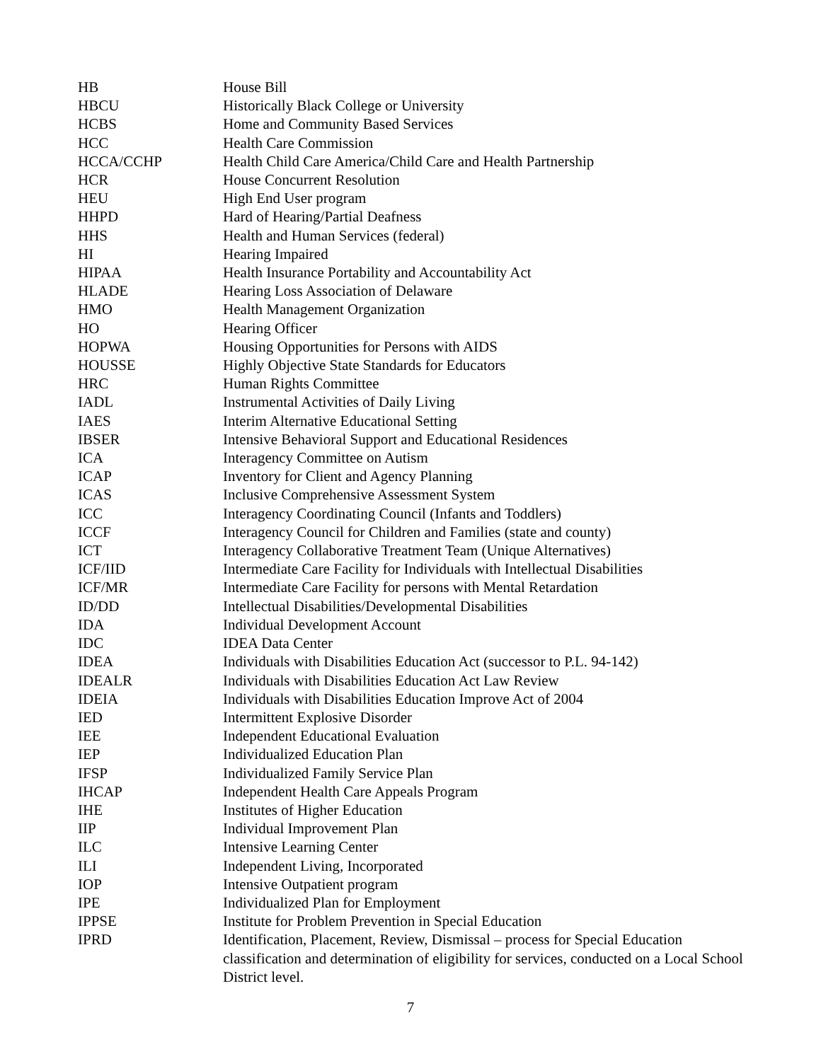| HB | House Bill |
| HBCU | Historically Black College or University |
| HCBS | Home and Community Based Services |
| HCC | Health Care Commission |
| HCCA/CCHP | Health Child Care America/Child Care and Health Partnership |
| HCR | House Concurrent Resolution |
| HEU | High End User program |
| HHPD | Hard of Hearing/Partial Deafness |
| HHS | Health and Human Services (federal) |
| HI | Hearing Impaired |
| HIPAA | Health Insurance Portability and Accountability Act |
| HLADE | Hearing Loss Association of Delaware |
| HMO | Health Management Organization |
| HO | Hearing Officer |
| HOPWA | Housing Opportunities for Persons with AIDS |
| HOUSSE | Highly Objective State Standards for Educators |
| HRC | Human Rights Committee |
| IADL | Instrumental Activities of Daily Living |
| IAES | Interim Alternative Educational Setting |
| IBSER | Intensive Behavioral Support and Educational Residences |
| ICA | Interagency Committee on Autism |
| ICAP | Inventory for Client and Agency Planning |
| ICAS | Inclusive Comprehensive Assessment System |
| ICC | Interagency Coordinating Council (Infants and Toddlers) |
| ICCF | Interagency Council for Children and Families (state and county) |
| ICT | Interagency Collaborative Treatment Team (Unique Alternatives) |
| ICF/IID | Intermediate Care Facility for Individuals with Intellectual Disabilities |
| ICF/MR | Intermediate Care Facility for persons with Mental Retardation |
| ID/DD | Intellectual Disabilities/Developmental Disabilities |
| IDA | Individual Development Account |
| IDC | IDEA Data Center |
| IDEA | Individuals with Disabilities Education Act (successor to P.L. 94-142) |
| IDEALR | Individuals with Disabilities Education Act Law Review |
| IDEIA | Individuals with Disabilities Education Improve Act of 2004 |
| IED | Intermittent Explosive Disorder |
| IEE | Independent Educational Evaluation |
| IEP | Individualized Education Plan |
| IFSP | Individualized Family Service Plan |
| IHCAP | Independent Health Care Appeals Program |
| IHE | Institutes of Higher Education |
| IIP | Individual Improvement Plan |
| ILC | Intensive Learning Center |
| ILI | Independent Living, Incorporated |
| IOP | Intensive Outpatient program |
| IPE | Individualized Plan for Employment |
| IPPSE | Institute for Problem Prevention in Special Education |
| IPRD | Identification, Placement, Review, Dismissal – process for Special Education classification and determination of eligibility for services, conducted on a Local School District level. |
7